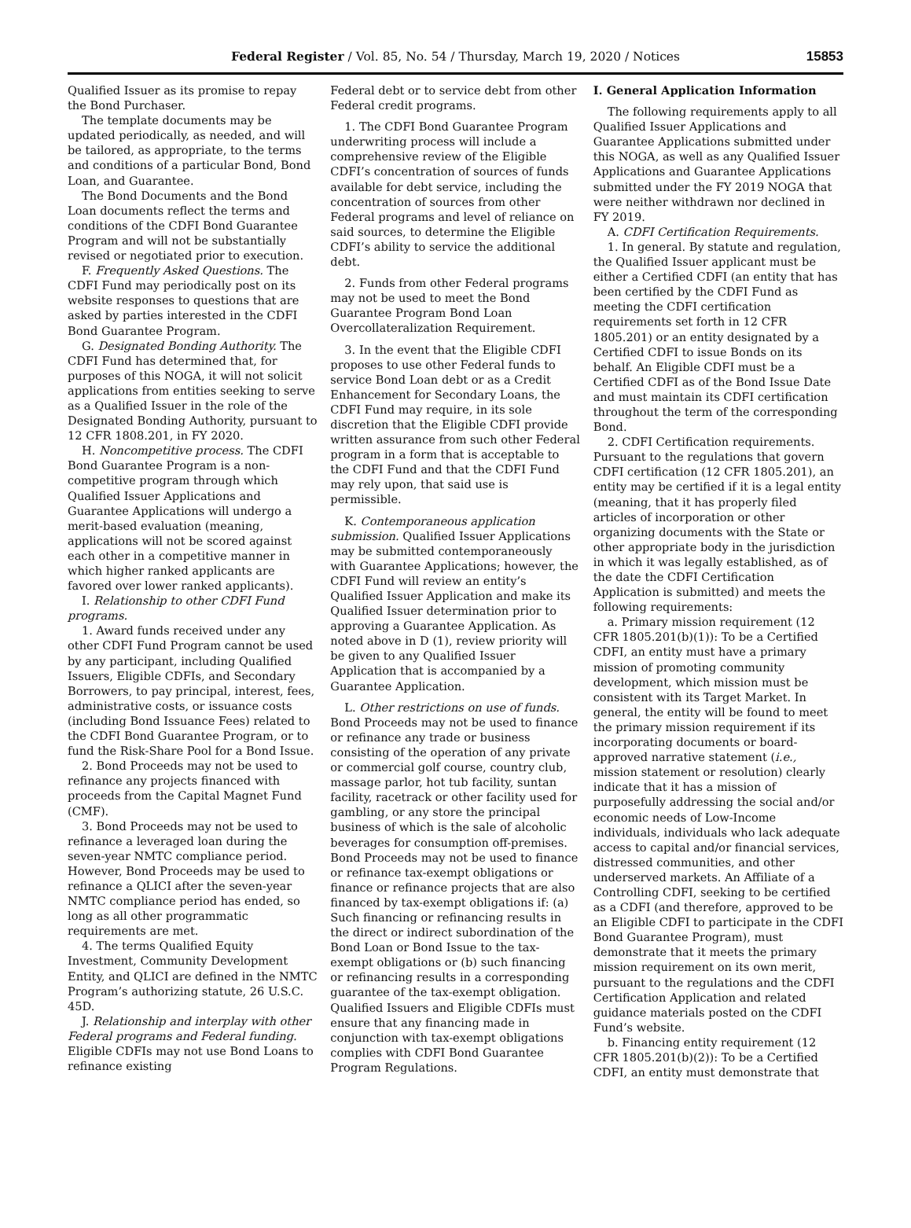Federal Register / Vol. 85, No. 54 / Thursday, March 19, 2020 / Notices 15853
Qualified Issuer as its promise to repay the Bond Purchaser.
The template documents may be updated periodically, as needed, and will be tailored, as appropriate, to the terms and conditions of a particular Bond, Bond Loan, and Guarantee.
The Bond Documents and the Bond Loan documents reflect the terms and conditions of the CDFI Bond Guarantee Program and will not be substantially revised or negotiated prior to execution.
F. Frequently Asked Questions. The CDFI Fund may periodically post on its website responses to questions that are asked by parties interested in the CDFI Bond Guarantee Program.
G. Designated Bonding Authority. The CDFI Fund has determined that, for purposes of this NOGA, it will not solicit applications from entities seeking to serve as a Qualified Issuer in the role of the Designated Bonding Authority, pursuant to 12 CFR 1808.201, in FY 2020.
H. Noncompetitive process. The CDFI Bond Guarantee Program is a non-competitive program through which Qualified Issuer Applications and Guarantee Applications will undergo a merit-based evaluation (meaning, applications will not be scored against each other in a competitive manner in which higher ranked applicants are favored over lower ranked applicants).
I. Relationship to other CDFI Fund programs.
1. Award funds received under any other CDFI Fund Program cannot be used by any participant, including Qualified Issuers, Eligible CDFIs, and Secondary Borrowers, to pay principal, interest, fees, administrative costs, or issuance costs (including Bond Issuance Fees) related to the CDFI Bond Guarantee Program, or to fund the Risk-Share Pool for a Bond Issue.
2. Bond Proceeds may not be used to refinance any projects financed with proceeds from the Capital Magnet Fund (CMF).
3. Bond Proceeds may not be used to refinance a leveraged loan during the seven-year NMTC compliance period. However, Bond Proceeds may be used to refinance a QLICI after the seven-year NMTC compliance period has ended, so long as all other programmatic requirements are met.
4. The terms Qualified Equity Investment, Community Development Entity, and QLICI are defined in the NMTC Program’s authorizing statute, 26 U.S.C. 45D.
J. Relationship and interplay with other Federal programs and Federal funding. Eligible CDFIs may not use Bond Loans to refinance existing
Federal debt or to service debt from other Federal credit programs.
1. The CDFI Bond Guarantee Program underwriting process will include a comprehensive review of the Eligible CDFI’s concentration of sources of funds available for debt service, including the concentration of sources from other Federal programs and level of reliance on said sources, to determine the Eligible CDFI’s ability to service the additional debt.
2. Funds from other Federal programs may not be used to meet the Bond Guarantee Program Bond Loan Overcollateralization Requirement.
3. In the event that the Eligible CDFI proposes to use other Federal funds to service Bond Loan debt or as a Credit Enhancement for Secondary Loans, the CDFI Fund may require, in its sole discretion that the Eligible CDFI provide written assurance from such other Federal program in a form that is acceptable to the CDFI Fund and that the CDFI Fund may rely upon, that said use is permissible.
K. Contemporaneous application submission. Qualified Issuer Applications may be submitted contemporaneously with Guarantee Applications; however, the CDFI Fund will review an entity’s Qualified Issuer Application and make its Qualified Issuer determination prior to approving a Guarantee Application. As noted above in D (1), review priority will be given to any Qualified Issuer Application that is accompanied by a Guarantee Application.
L. Other restrictions on use of funds. Bond Proceeds may not be used to finance or refinance any trade or business consisting of the operation of any private or commercial golf course, country club, massage parlor, hot tub facility, suntan facility, racetrack or other facility used for gambling, or any store the principal business of which is the sale of alcoholic beverages for consumption off-premises. Bond Proceeds may not be used to finance or refinance tax-exempt obligations or finance or refinance projects that are also financed by tax-exempt obligations if: (a) Such financing or refinancing results in the direct or indirect subordination of the Bond Loan or Bond Issue to the tax-exempt obligations or (b) such financing or refinancing results in a corresponding guarantee of the tax-exempt obligation. Qualified Issuers and Eligible CDFIs must ensure that any financing made in conjunction with tax-exempt obligations complies with CDFI Bond Guarantee Program Regulations.
I. General Application Information
The following requirements apply to all Qualified Issuer Applications and Guarantee Applications submitted under this NOGA, as well as any Qualified Issuer Applications and Guarantee Applications submitted under the FY 2019 NOGA that were neither withdrawn nor declined in FY 2019.
A. CDFI Certification Requirements.
1. In general. By statute and regulation, the Qualified Issuer applicant must be either a Certified CDFI (an entity that has been certified by the CDFI Fund as meeting the CDFI certification requirements set forth in 12 CFR 1805.201) or an entity designated by a Certified CDFI to issue Bonds on its behalf. An Eligible CDFI must be a Certified CDFI as of the Bond Issue Date and must maintain its CDFI certification throughout the term of the corresponding Bond.
2. CDFI Certification requirements. Pursuant to the regulations that govern CDFI certification (12 CFR 1805.201), an entity may be certified if it is a legal entity (meaning, that it has properly filed articles of incorporation or other organizing documents with the State or other appropriate body in the jurisdiction in which it was legally established, as of the date the CDFI Certification Application is submitted) and meets the following requirements:
a. Primary mission requirement (12 CFR 1805.201(b)(1)): To be a Certified CDFI, an entity must have a primary mission of promoting community development, which mission must be consistent with its Target Market. In general, the entity will be found to meet the primary mission requirement if its incorporating documents or board-approved narrative statement (i.e., mission statement or resolution) clearly indicate that it has a mission of purposefully addressing the social and/or economic needs of Low-Income individuals, individuals who lack adequate access to capital and/or financial services, distressed communities, and other underserved markets. An Affiliate of a Controlling CDFI, seeking to be certified as a CDFI (and therefore, approved to be an Eligible CDFI to participate in the CDFI Bond Guarantee Program), must demonstrate that it meets the primary mission requirement on its own merit, pursuant to the regulations and the CDFI Certification Application and related guidance materials posted on the CDFI Fund’s website.
b. Financing entity requirement (12 CFR 1805.201(b)(2)): To be a Certified CDFI, an entity must demonstrate that